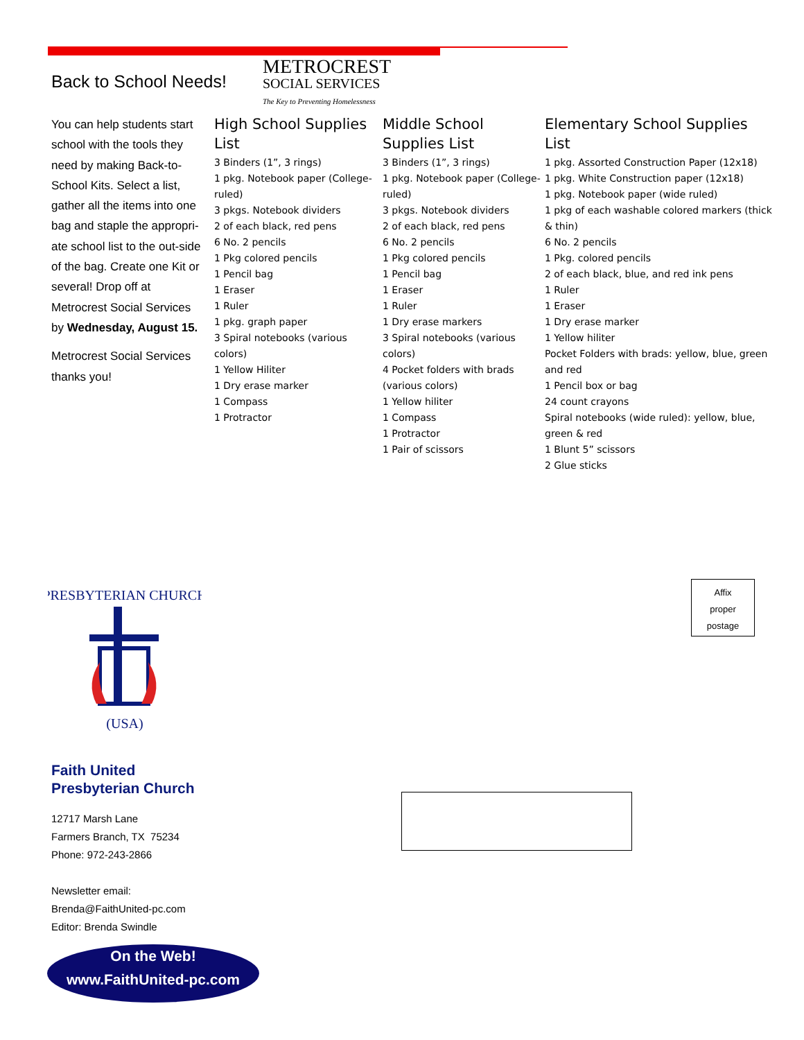Back to School Needs!
METROCREST
SOCIAL SERVICES
The Key to Preventing Homelessness
You can help students start school with the tools they need by making Back-to-School Kits. Select a list, gather all the items into one bag and staple the appropri-ate school list to the out-side of the bag. Create one Kit or several! Drop off at Metrocrest Social Services by Wednesday, August 15.
Metrocrest Social Services thanks you!
High School Supplies List
3 Binders (1”, 3 rings)
1 pkg. Notebook paper (College-ruled)
3 pkgs. Notebook dividers
2 of each black, red pens
6 No. 2 pencils
1 Pkg colored pencils
1 Pencil bag
1 Eraser
1 Ruler
1 pkg. graph paper
3 Spiral notebooks (various colors)
1 Yellow Hiliter
1 Dry erase marker
1 Compass
1 Protractor
Middle School Supplies List
3 Binders (1”, 3 rings)
1 pkg. Notebook paper (College-ruled)
3 pkgs. Notebook dividers
2 of each black, red pens
6 No. 2 pencils
1 Pkg colored pencils
1 Pencil bag
1 Eraser
1 Ruler
1 Dry erase markers
3 Spiral notebooks (various colors)
4 Pocket folders with brads (various colors)
1 Yellow hiliter
1 Compass
1 Protractor
1 Pair of scissors
Elementary School Supplies List
1 pkg. Assorted Construction Paper (12x18)
1 pkg. White Construction paper (12x18)
1 pkg. Notebook paper (wide ruled)
1 pkg of each washable colored markers (thick & thin)
6 No. 2 pencils
1 Pkg. colored pencils
2 of each black, blue, and red ink pens
1 Ruler
1 Eraser
1 Dry erase marker
1 Yellow hiliter
Pocket Folders with brads: yellow, blue, green and red
1 Pencil box or bag
24 count crayons
Spiral notebooks (wide ruled): yellow, blue, green & red
1 Blunt 5” scissors
2 Glue sticks
PRESBYTERIAN CHURCH
(USA)
Affix
proper
postage
Faith United
Presbyterian Church
12717 Marsh Lane
Farmers Branch, TX 75234
Phone: 972-243-2866
Newsletter email:
Brenda@FaithUnited-pc.com
Editor: Brenda Swindle
On the Web!
www.FaithUnited-pc.com